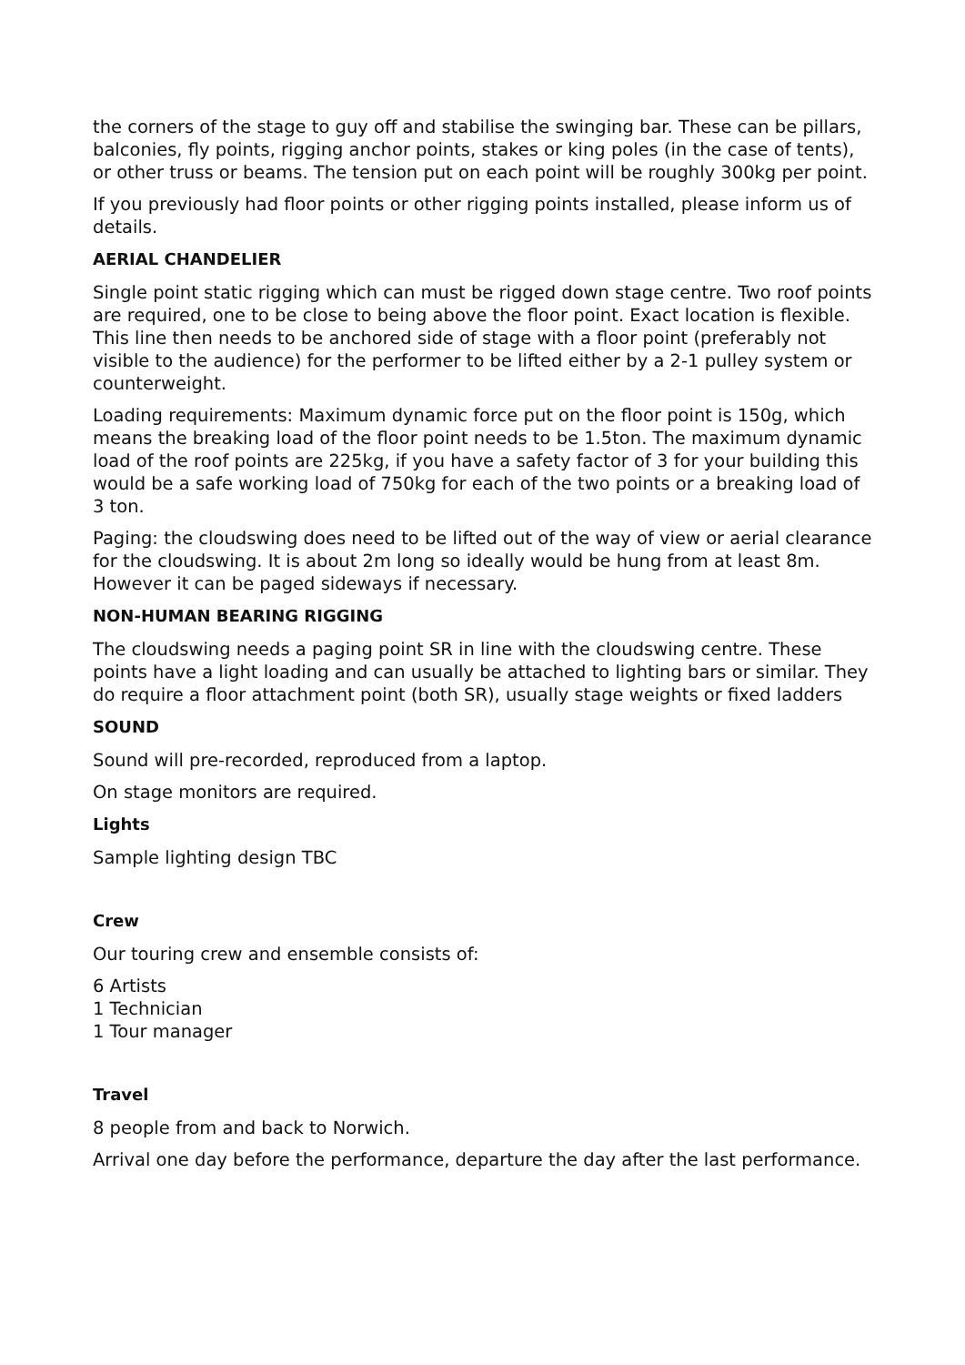the corners of the stage to guy off and stabilise the swinging bar. These can be pillars, balconies, fly points, rigging anchor points, stakes or king poles (in the case of tents), or other truss or beams. The tension put on each point will be roughly 300kg per point.
If you previously had floor points or other rigging points installed, please inform us of details.
AERIAL CHANDELIER
Single point static rigging which can must be rigged down stage centre. Two roof points are required, one to be close to being above the floor point. Exact location is flexible. This line then needs to be anchored side of stage with a floor point (preferably not visible to the audience) for the performer to be lifted either by a 2-1 pulley system or counterweight.
Loading requirements: Maximum dynamic force put on the floor point is 150g, which means the breaking load of the floor point needs to be 1.5ton. The maximum dynamic load of the roof points are 225kg, if you have a safety factor of 3 for your building this would be a safe working load of 750kg for each of the two points or a breaking load of 3 ton.
Paging: the cloudswing does need to be lifted out of the way of view or aerial clearance for the cloudswing. It is about 2m long so ideally would be hung from at least 8m. However it can be paged sideways if necessary.
NON-HUMAN BEARING RIGGING
The cloudswing needs a paging point SR in line with the cloudswing centre. These points have a light loading and can usually be attached to lighting bars or similar. They do require a floor attachment point (both SR), usually stage weights or fixed ladders
SOUND
Sound will pre-recorded, reproduced from a laptop.
On stage monitors are required.
Lights
Sample lighting design TBC
Crew
Our touring crew and ensemble consists of:
6 Artists
1 Technician
1 Tour manager
Travel
8 people from and back to Norwich.
Arrival one day before the performance, departure the day after the last performance.